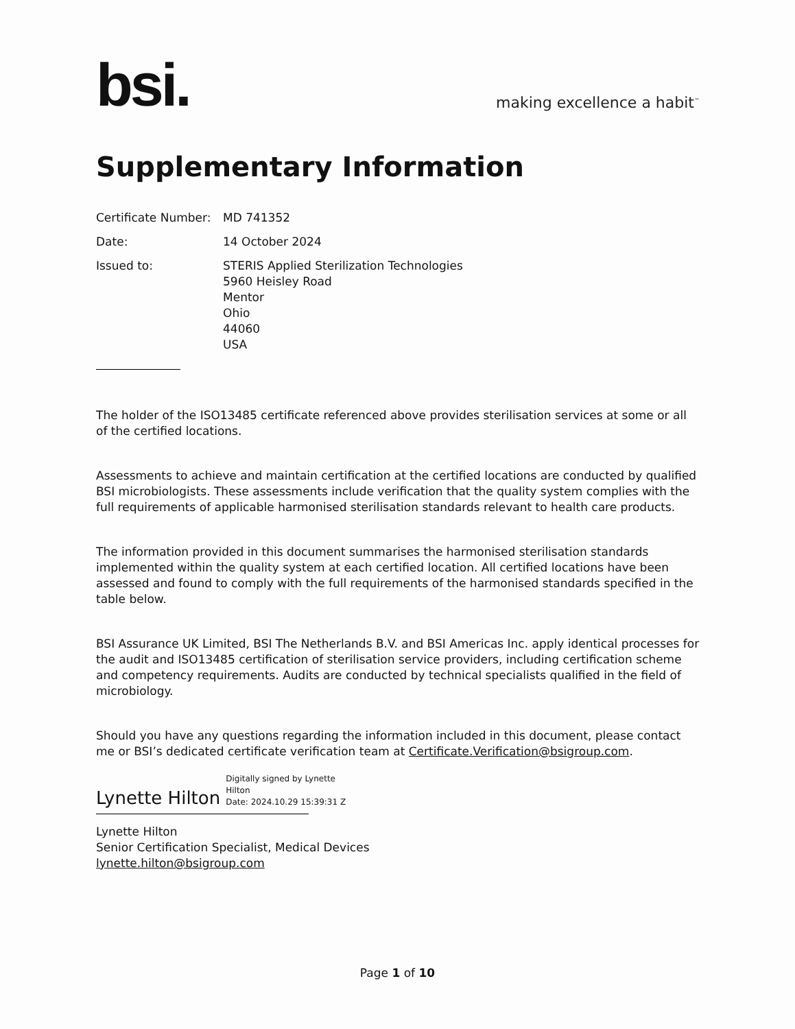bsi.
making excellence a habit<sup>™</sup>
Supplementary Information
| Certificate Number: | MD 741352 |
| Date: | 14 October 2024 |
| Issued to: | STERIS Applied Sterilization Technologies 5960 Heisley Road Mentor Ohio 44060 USA |
The holder of the ISO13485 certificate referenced above provides sterilisation services at some or all of the certified locations.
Assessments to achieve and maintain certification at the certified locations are conducted by qualified BSI microbiologists. These assessments include verification that the quality system complies with the full requirements of applicable harmonised sterilisation standards relevant to health care products.
The information provided in this document summarises the harmonised sterilisation standards implemented within the quality system at each certified location. All certified locations have been assessed and found to comply with the full requirements of the harmonised standards specified in the table below.
BSI Assurance UK Limited, BSI The Netherlands B.V. and BSI Americas Inc. apply identical processes for the audit and ISO13485 certification of sterilisation service providers, including certification scheme and competency requirements. Audits are conducted by technical specialists qualified in the field of microbiology.
Should you have any questions regarding the information included in this document, please contact me or BSI’s dedicated certificate verification team at Certificate.Verification@bsigroup.com.
Lynette Hilton
Digitally signed by Lynette
Hilton
Date: 2024.10.29 15:39:31 Z
Lynette Hilton
Senior Certification Specialist, Medical Devices
lynette.hilton@bsigroup.com
Page 1 of 10